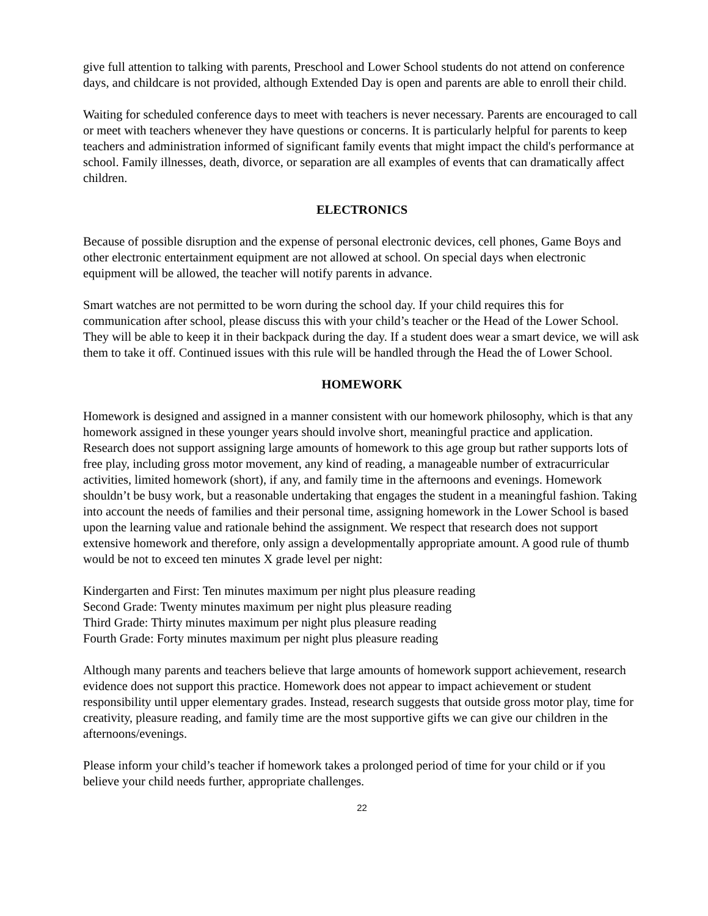give full attention to talking with parents, Preschool and Lower School students do not attend on conference days, and childcare is not provided, although Extended Day is open and parents are able to enroll their child.
Waiting for scheduled conference days to meet with teachers is never necessary. Parents are encouraged to call or meet with teachers whenever they have questions or concerns. It is particularly helpful for parents to keep teachers and administration informed of significant family events that might impact the child's performance at school. Family illnesses, death, divorce, or separation are all examples of events that can dramatically affect children.
ELECTRONICS
Because of possible disruption and the expense of personal electronic devices, cell phones, Game Boys and other electronic entertainment equipment are not allowed at school. On special days when electronic equipment will be allowed, the teacher will notify parents in advance.
Smart watches are not permitted to be worn during the school day. If your child requires this for communication after school, please discuss this with your child’s teacher or the Head of the Lower School. They will be able to keep it in their backpack during the day. If a student does wear a smart device, we will ask them to take it off. Continued issues with this rule will be handled through the Head the of Lower School.
HOMEWORK
Homework is designed and assigned in a manner consistent with our homework philosophy, which is that any homework assigned in these younger years should involve short, meaningful practice and application. Research does not support assigning large amounts of homework to this age group but rather supports lots of free play, including gross motor movement, any kind of reading, a manageable number of extracurricular activities, limited homework (short), if any, and family time in the afternoons and evenings. Homework shouldn’t be busy work, but a reasonable undertaking that engages the student in a meaningful fashion. Taking into account the needs of families and their personal time, assigning homework in the Lower School is based upon the learning value and rationale behind the assignment. We respect that research does not support extensive homework and therefore, only assign a developmentally appropriate amount. A good rule of thumb would be not to exceed ten minutes X grade level per night:
Kindergarten and First: Ten minutes maximum per night plus pleasure reading
Second Grade: Twenty minutes maximum per night plus pleasure reading
Third Grade: Thirty minutes maximum per night plus pleasure reading
Fourth Grade: Forty minutes maximum per night plus pleasure reading
Although many parents and teachers believe that large amounts of homework support achievement, research evidence does not support this practice. Homework does not appear to impact achievement or student responsibility until upper elementary grades. Instead, research suggests that outside gross motor play, time for creativity, pleasure reading, and family time are the most supportive gifts we can give our children in the afternoons/evenings.
Please inform your child’s teacher if homework takes a prolonged period of time for your child or if you believe your child needs further, appropriate challenges.
22